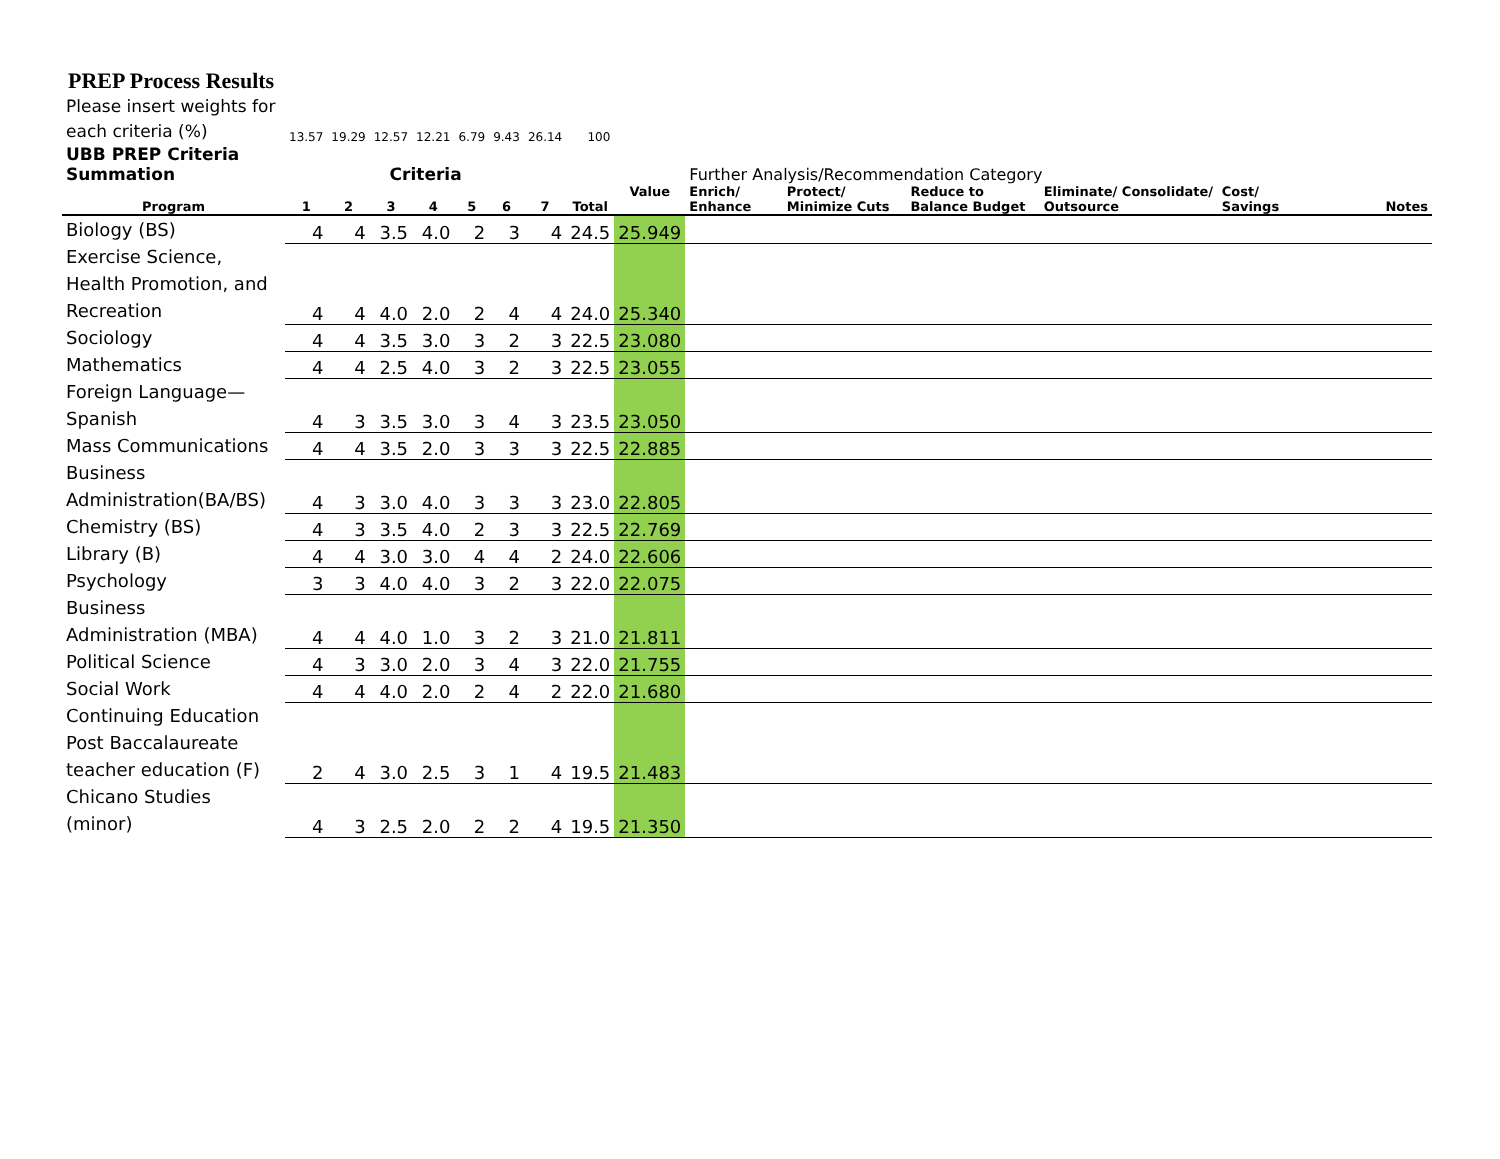PREP Process Results
| Please insert weights for each criteria (%) | 13.57 | 19.29 | 12.57 | 12.21 | 6.79 | 9.43 | 26.14 | 100 | | | | | | | |
| UBB PREP Criteria Summation | Criteria | | | | | | | | | Further Analysis/Recommendation Category | | | | | |
| Program | 1 | 2 | 3 | 4 | 5 | 6 | 7 | Total | Value | Enrich/ Enhance | Protect/ Minimize Cuts | Reduce to Balance Budget | Eliminate/ Consolidate/ Outsource | Cost/ Savings | Notes |
| Biology (BS) | 4 | 4 | 3.5 | 4.0 | 2 | 3 | 4 | 24.5 | 25.949 | | | | | | |
| Exercise Science, Health Promotion, and Recreation | 4 | 4 | 4.0 | 2.0 | 2 | 4 | 4 | 24.0 | 25.340 | | | | | | |
| Sociology | 4 | 4 | 3.5 | 3.0 | 3 | 2 | 3 | 22.5 | 23.080 | | | | | | |
| Mathematics | 4 | 4 | 2.5 | 4.0 | 3 | 2 | 3 | 22.5 | 23.055 | | | | | | |
| Foreign Language—Spanish | 4 | 3 | 3.5 | 3.0 | 3 | 4 | 3 | 23.5 | 23.050 | | | | | | |
| Mass Communications | 4 | 4 | 3.5 | 2.0 | 3 | 3 | 3 | 22.5 | 22.885 | | | | | | |
| Business Administration(BA/BS) | 4 | 3 | 3.0 | 4.0 | 3 | 3 | 3 | 23.0 | 22.805 | | | | | | |
| Chemistry (BS) | 4 | 3 | 3.5 | 4.0 | 2 | 3 | 3 | 22.5 | 22.769 | | | | | | |
| Library (B) | 4 | 4 | 3.0 | 3.0 | 4 | 4 | 2 | 24.0 | 22.606 | | | | | | |
| Psychology | 3 | 3 | 4.0 | 4.0 | 3 | 2 | 3 | 22.0 | 22.075 | | | | | | |
| Business Administration (MBA) | 4 | 4 | 4.0 | 1.0 | 3 | 2 | 3 | 21.0 | 21.811 | | | | | | |
| Political Science | 4 | 3 | 3.0 | 2.0 | 3 | 4 | 3 | 22.0 | 21.755 | | | | | | |
| Social Work | 4 | 4 | 4.0 | 2.0 | 2 | 4 | 2 | 22.0 | 21.680 | | | | | | |
| Continuing Education Post Baccalaureate teacher education (F) | 2 | 4 | 3.0 | 2.5 | 3 | 1 | 4 | 19.5 | 21.483 | | | | | | |
| Chicano Studies (minor) | 4 | 3 | 2.5 | 2.0 | 2 | 2 | 4 | 19.5 | 21.350 | | | | | | |